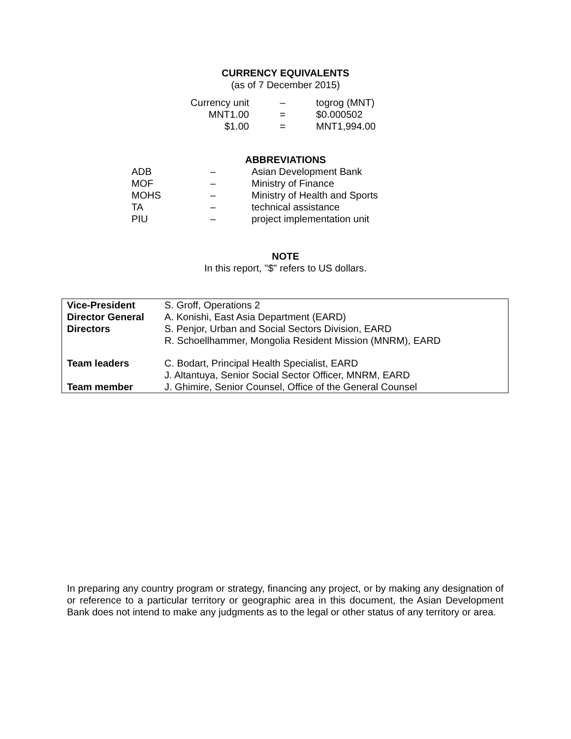CURRENCY EQUIVALENTS
(as of 7 December 2015)
| Currency unit | – | togrog (MNT) |
| MNT1.00 | = | $0.000502 |
| $1.00 | = | MNT1,994.00 |
ABBREVIATIONS
| ADB | – | Asian Development Bank |
| MOF | – | Ministry of Finance |
| MOHS | – | Ministry of Health and Sports |
| TA | – | technical assistance |
| PIU | – | project implementation unit |
NOTE
In this report, "$" refers to US dollars.
| Vice-President | S. Groff, Operations 2 |
| Director General | A. Konishi, East Asia Department (EARD) |
| Directors | S. Penjor, Urban and Social Sectors Division, EARD R. Schoellhammer, Mongolia Resident Mission (MNRM), EARD |
| Team leaders | C. Bodart, Principal Health Specialist, EARD J. Altantuya, Senior Social Sector Officer, MNRM, EARD |
| Team member | J. Ghimire, Senior Counsel, Office of the General Counsel |
In preparing any country program or strategy, financing any project, or by making any designation of or reference to a particular territory or geographic area in this document, the Asian Development Bank does not intend to make any judgments as to the legal or other status of any territory or area.